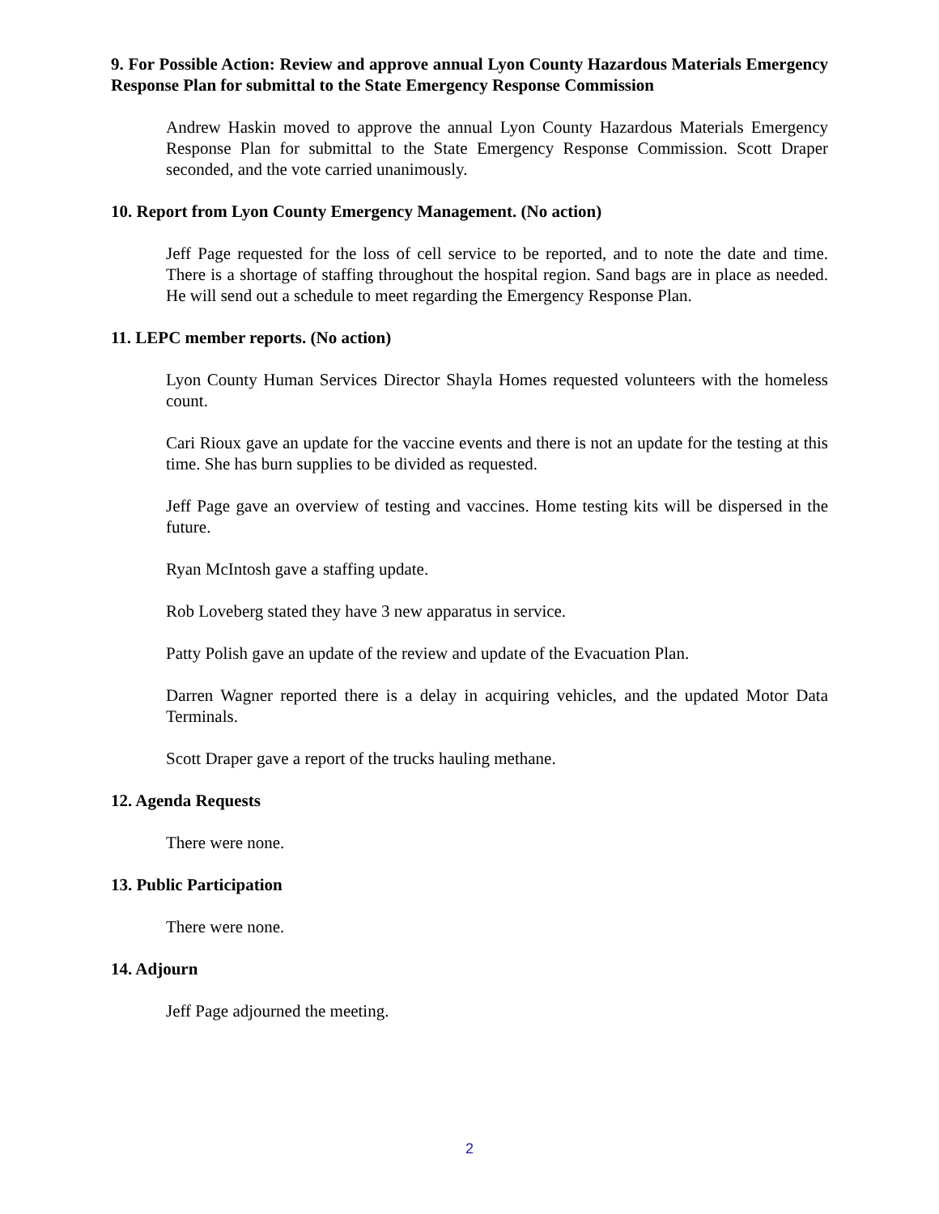9. For Possible Action: Review and approve annual Lyon County Hazardous Materials Emergency Response Plan for submittal to the State Emergency Response Commission
Andrew Haskin moved to approve the annual Lyon County Hazardous Materials Emergency Response Plan for submittal to the State Emergency Response Commission. Scott Draper seconded, and the vote carried unanimously.
10. Report from Lyon County Emergency Management. (No action)
Jeff Page requested for the loss of cell service to be reported, and to note the date and time. There is a shortage of staffing throughout the hospital region. Sand bags are in place as needed. He will send out a schedule to meet regarding the Emergency Response Plan.
11. LEPC member reports. (No action)
Lyon County Human Services Director Shayla Homes requested volunteers with the homeless count.
Cari Rioux gave an update for the vaccine events and there is not an update for the testing at this time. She has burn supplies to be divided as requested.
Jeff Page gave an overview of testing and vaccines. Home testing kits will be dispersed in the future.
Ryan McIntosh gave a staffing update.
Rob Loveberg stated they have 3 new apparatus in service.
Patty Polish gave an update of the review and update of the Evacuation Plan.
Darren Wagner reported there is a delay in acquiring vehicles, and the updated Motor Data Terminals.
Scott Draper gave a report of the trucks hauling methane.
12. Agenda Requests
There were none.
13. Public Participation
There were none.
14. Adjourn
Jeff Page adjourned the meeting.
2